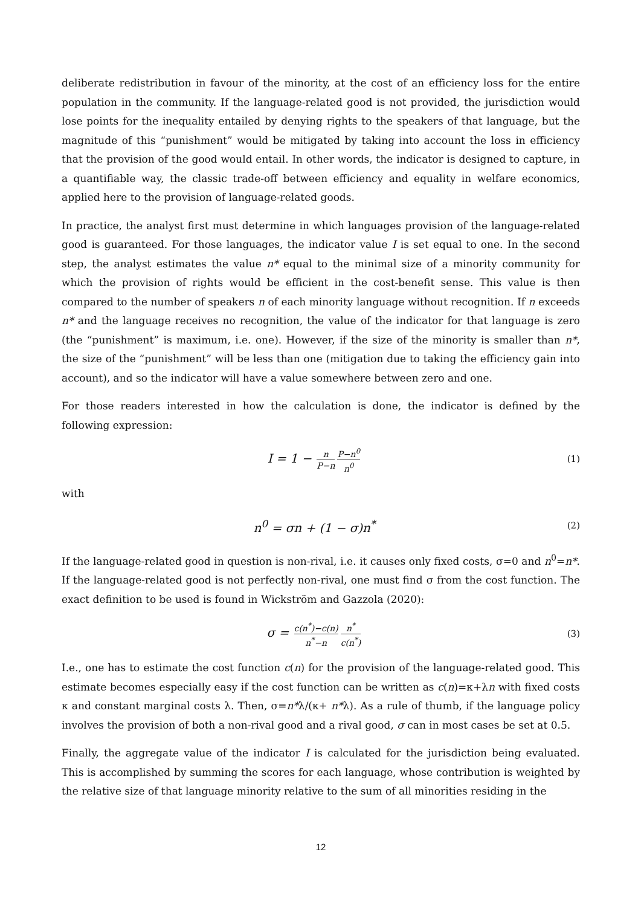deliberate redistribution in favour of the minority, at the cost of an efficiency loss for the entire population in the community. If the language-related good is not provided, the jurisdiction would lose points for the inequality entailed by denying rights to the speakers of that language, but the magnitude of this “punishment” would be mitigated by taking into account the loss in efficiency that the provision of the good would entail. In other words, the indicator is designed to capture, in a quantifiable way, the classic trade-off between efficiency and equality in welfare economics, applied here to the provision of language-related goods.
In practice, the analyst first must determine in which languages provision of the language-related good is guaranteed. For those languages, the indicator value I is set equal to one. In the second step, the analyst estimates the value n* equal to the minimal size of a minority community for which the provision of rights would be efficient in the cost-benefit sense. This value is then compared to the number of speakers n of each minority language without recognition. If n exceeds n* and the language receives no recognition, the value of the indicator for that language is zero (the “punishment” is maximum, i.e. one). However, if the size of the minority is smaller than n*, the size of the “punishment” will be less than one (mitigation due to taking the efficiency gain into account), and so the indicator will have a value somewhere between zero and one.
For those readers interested in how the calculation is done, the indicator is defined by the following expression:
I = 1 − n P−n P−n<sup>0</sup> n<sup>0</sup>
(1)
with
n<sup>0</sup> = σn + (1 − σ)n<sup>*</sup>
(2)
If the language-related good in question is non-rival, i.e. it causes only fixed costs, σ=0 and n<sup>0</sup>=n*. If the language-related good is not perfectly non-rival, one must find σ from the cost function. The exact definition to be used is found in Wickström and Gazzola (2020):
σ = c(n<sup>*</sup>)−c(n) n<sup>*</sup>−n n<sup>*</sup> c(n<sup>*</sup>)
(3)
I.e., one has to estimate the cost function c(n) for the provision of the language-related good. This estimate becomes especially easy if the cost function can be written as c(n)=κ+λn with fixed costs κ and constant marginal costs λ. Then, σ=n*λ/(κ+ n*λ). As a rule of thumb, if the language policy involves the provision of both a non-rival good and a rival good, σ can in most cases be set at 0.5.
Finally, the aggregate value of the indicator I is calculated for the jurisdiction being evaluated. This is accomplished by summing the scores for each language, whose contribution is weighted by the relative size of that language minority relative to the sum of all minorities residing in the
12